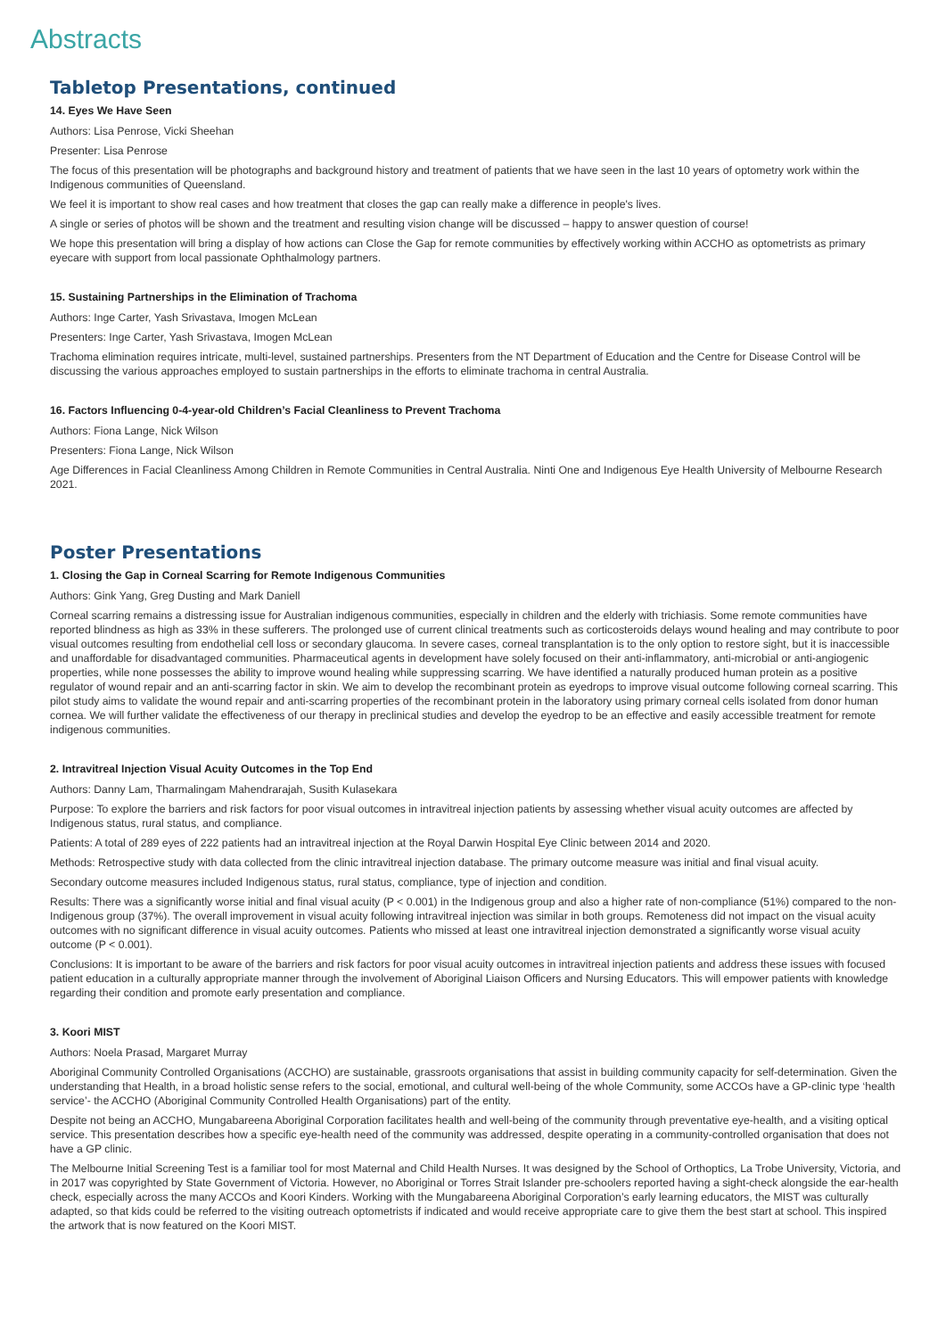Abstracts
Tabletop Presentations, continued
14. Eyes We Have Seen
Authors: Lisa Penrose, Vicki Sheehan
Presenter: Lisa Penrose
The focus of this presentation will be photographs and background history and treatment of patients that we have seen in the last 10 years of optometry work within the Indigenous communities of Queensland.
We feel it is important to show real cases and how treatment that closes the gap can really make a difference in people's lives.
A single or series of photos will be shown and the treatment and resulting vision change will be discussed – happy to answer question of course!
We hope this presentation will bring a display of how actions can Close the Gap for remote communities by effectively working within ACCHO as optometrists as primary eyecare with support from local passionate Ophthalmology partners.
15. Sustaining Partnerships in the Elimination of Trachoma
Authors: Inge Carter, Yash Srivastava, Imogen McLean
Presenters: Inge Carter, Yash Srivastava, Imogen McLean
Trachoma elimination requires intricate, multi-level, sustained partnerships. Presenters from the NT Department of Education and the Centre for Disease Control will be discussing the various approaches employed to sustain partnerships in the efforts to eliminate trachoma in central Australia.
16. Factors Influencing 0-4-year-old Children’s Facial Cleanliness to Prevent Trachoma
Authors: Fiona Lange, Nick Wilson
Presenters: Fiona Lange, Nick Wilson
Age Differences in Facial Cleanliness Among Children in Remote Communities in Central Australia. Ninti One and Indigenous Eye Health University of Melbourne Research 2021.
Poster Presentations
1. Closing the Gap in Corneal Scarring for Remote Indigenous Communities
Authors: Gink Yang, Greg Dusting and Mark Daniell
Corneal scarring remains a distressing issue for Australian indigenous communities, especially in children and the elderly with trichiasis. Some remote communities have reported blindness as high as 33% in these sufferers. The prolonged use of current clinical treatments such as corticosteroids delays wound healing and may contribute to poor visual outcomes resulting from endothelial cell loss or secondary glaucoma. In severe cases, corneal transplantation is to the only option to restore sight, but it is inaccessible and unaffordable for disadvantaged communities. Pharmaceutical agents in development have solely focused on their anti-inflammatory, anti-microbial or anti-angiogenic properties, while none possesses the ability to improve wound healing while suppressing scarring. We have identified a naturally produced human protein as a positive regulator of wound repair and an anti-scarring factor in skin. We aim to develop the recombinant protein as eyedrops to improve visual outcome following corneal scarring. This pilot study aims to validate the wound repair and anti-scarring properties of the recombinant protein in the laboratory using primary corneal cells isolated from donor human cornea. We will further validate the effectiveness of our therapy in preclinical studies and develop the eyedrop to be an effective and easily accessible treatment for remote indigenous communities.
2. Intravitreal Injection Visual Acuity Outcomes in the Top End
Authors: Danny Lam, Tharmalingam Mahendrarajah, Susith Kulasekara
Purpose: To explore the barriers and risk factors for poor visual outcomes in intravitreal injection patients by assessing whether visual acuity outcomes are affected by Indigenous status, rural status, and compliance.
Patients: A total of 289 eyes of 222 patients had an intravitreal injection at the Royal Darwin Hospital Eye Clinic between 2014 and 2020.
Methods: Retrospective study with data collected from the clinic intravitreal injection database. The primary outcome measure was initial and final visual acuity.
Secondary outcome measures included Indigenous status, rural status, compliance, type of injection and condition.
Results: There was a significantly worse initial and final visual acuity (P < 0.001) in the Indigenous group and also a higher rate of non-compliance (51%) compared to the non-Indigenous group (37%). The overall improvement in visual acuity following intravitreal injection was similar in both groups. Remoteness did not impact on the visual acuity outcomes with no significant difference in visual acuity outcomes. Patients who missed at least one intravitreal injection demonstrated a significantly worse visual acuity outcome (P < 0.001).
Conclusions: It is important to be aware of the barriers and risk factors for poor visual acuity outcomes in intravitreal injection patients and address these issues with focused patient education in a culturally appropriate manner through the involvement of Aboriginal Liaison Officers and Nursing Educators. This will empower patients with knowledge regarding their condition and promote early presentation and compliance.
3. Koori MIST
Authors: Noela Prasad, Margaret Murray
Aboriginal Community Controlled Organisations (ACCHO) are sustainable, grassroots organisations that assist in building community capacity for self-determination. Given the understanding that Health, in a broad holistic sense refers to the social, emotional, and cultural well-being of the whole Community, some ACCOs have a GP-clinic type ‘health service’- the ACCHO (Aboriginal Community Controlled Health Organisations) part of the entity.
Despite not being an ACCHO, Mungabareena Aboriginal Corporation facilitates health and well-being of the community through preventative eye-health, and a visiting optical service. This presentation describes how a specific eye-health need of the community was addressed, despite operating in a community-controlled organisation that does not have a GP clinic.
The Melbourne Initial Screening Test is a familiar tool for most Maternal and Child Health Nurses. It was designed by the School of Orthoptics, La Trobe University, Victoria, and in 2017 was copyrighted by State Government of Victoria. However, no Aboriginal or Torres Strait Islander pre-schoolers reported having a sight-check alongside the ear-health check, especially across the many ACCOs and Koori Kinders. Working with the Mungabareena Aboriginal Corporation’s early learning educators, the MIST was culturally adapted, so that kids could be referred to the visiting outreach optometrists if indicated and would receive appropriate care to give them the best start at school. This inspired the artwork that is now featured on the Koori MIST.